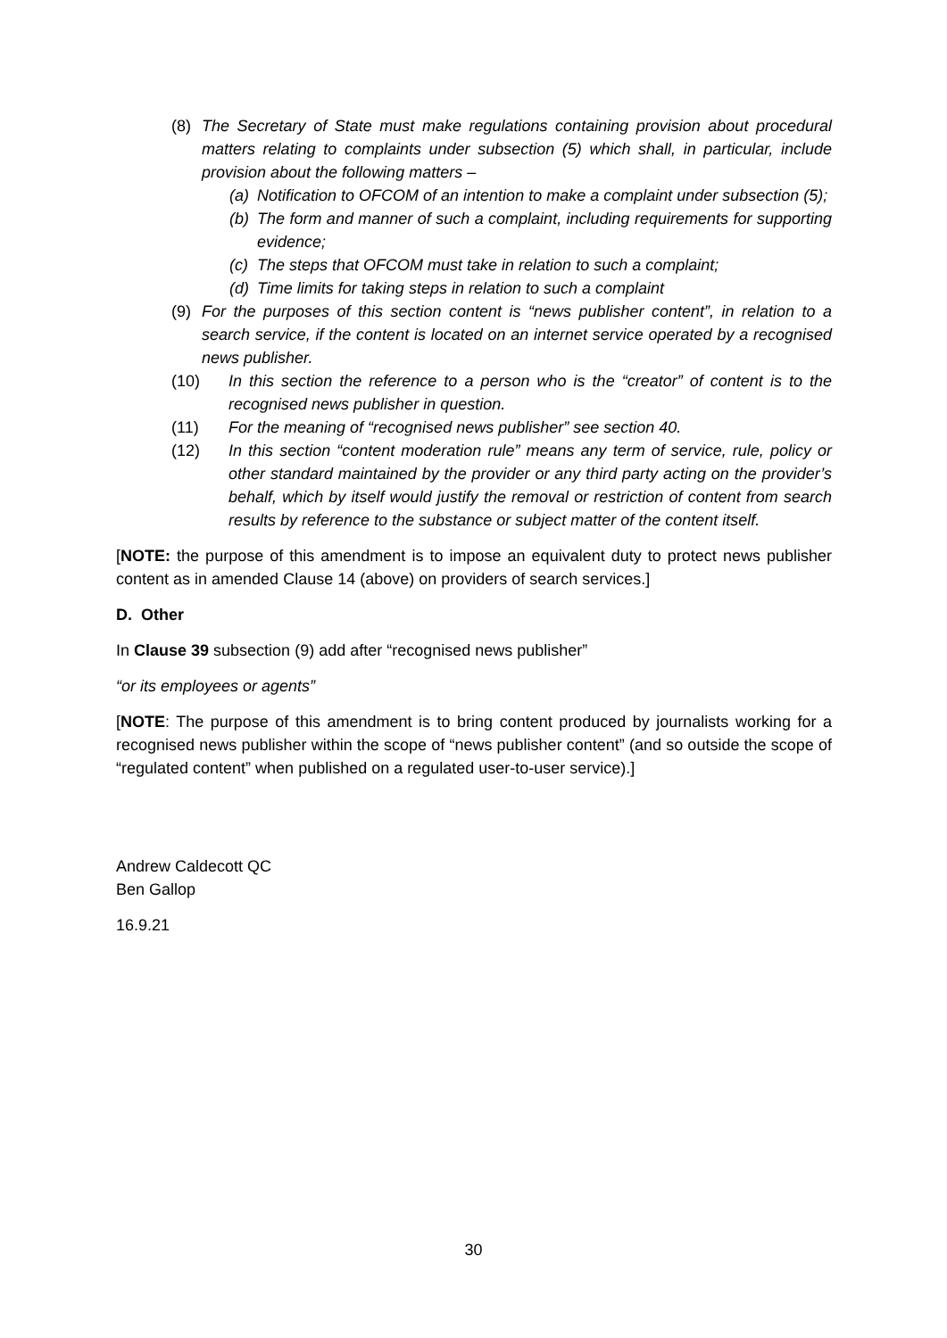(8) The Secretary of State must make regulations containing provision about procedural matters relating to complaints under subsection (5) which shall, in particular, include provision about the following matters –
(a) Notification to OFCOM of an intention to make a complaint under subsection (5);
(b) The form and manner of such a complaint, including requirements for supporting evidence;
(c) The steps that OFCOM must take in relation to such a complaint;
(d) Time limits for taking steps in relation to such a complaint
(9) For the purposes of this section content is “news publisher content”, in relation to a search service, if the content is located on an internet service operated by a recognised news publisher.
(10) In this section the reference to a person who is the “creator” of content is to the recognised news publisher in question.
(11) For the meaning of “recognised news publisher” see section 40.
(12) In this section “content moderation rule” means any term of service, rule, policy or other standard maintained by the provider or any third party acting on the provider’s behalf, which by itself would justify the removal or restriction of content from search results by reference to the substance or subject matter of the content itself.
[NOTE: the purpose of this amendment is to impose an equivalent duty to protect news publisher content as in amended Clause 14 (above) on providers of search services.]
D. Other
In Clause 39 subsection (9) add after “recognised news publisher”
“or its employees or agents”
[NOTE: The purpose of this amendment is to bring content produced by journalists working for a recognised news publisher within the scope of “news publisher content” (and so outside the scope of “regulated content” when published on a regulated user-to-user service).]
Andrew Caldecott QC
Ben Gallop
16.9.21
30